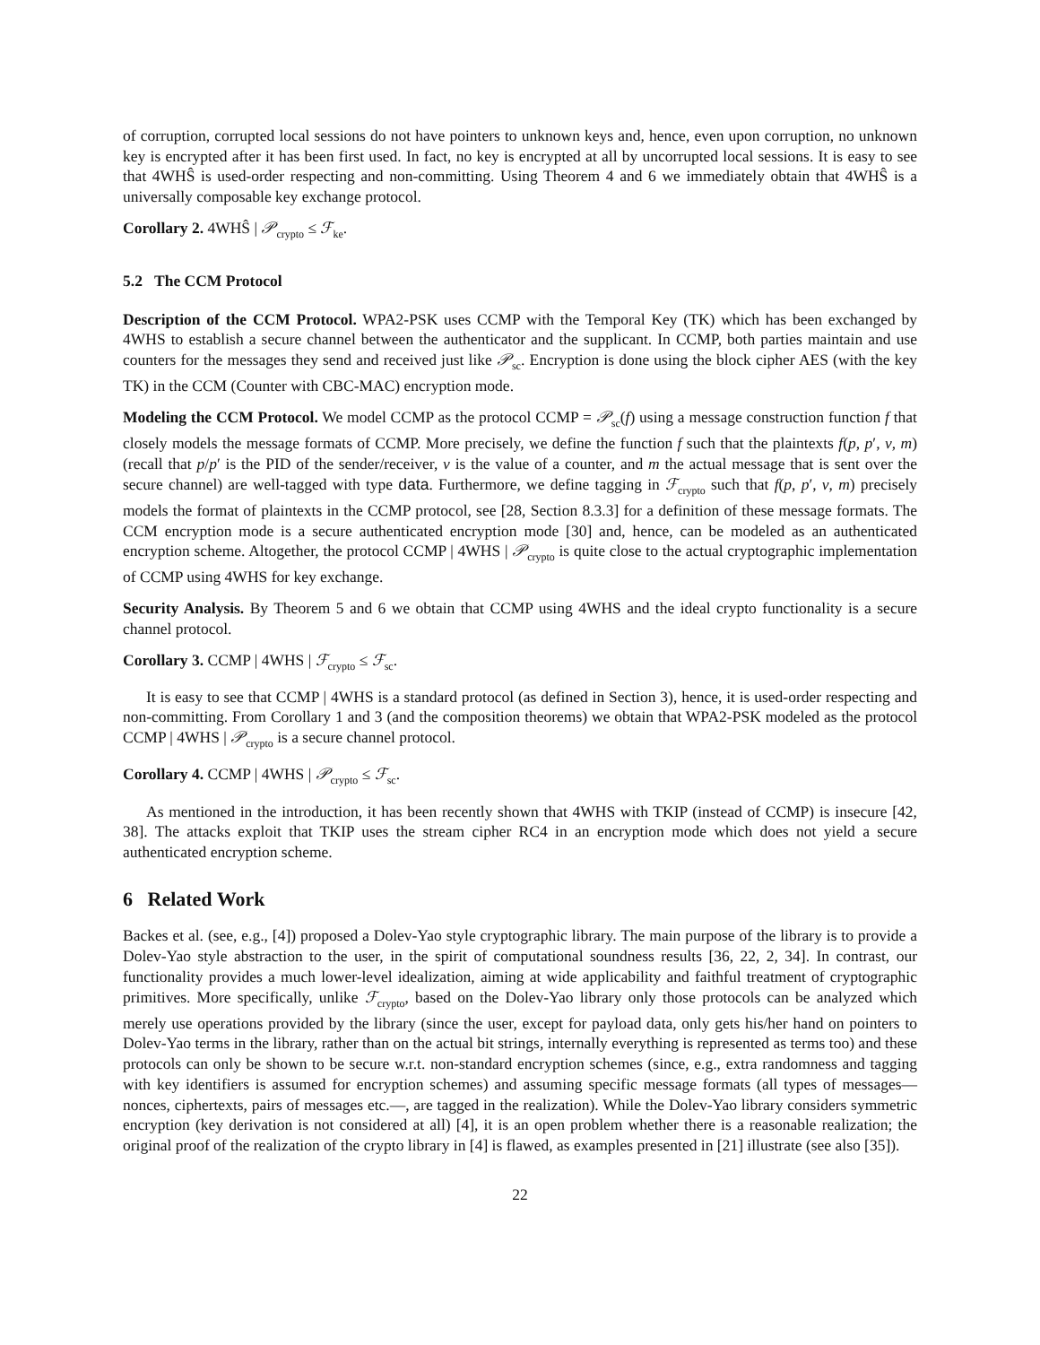of corruption, corrupted local sessions do not have pointers to unknown keys and, hence, even upon corruption, no unknown key is encrypted after it has been first used. In fact, no key is encrypted at all by uncorrupted local sessions. It is easy to see that 4WHŜ is used-order respecting and non-committing. Using Theorem 4 and 6 we immediately obtain that 4WHŜ is a universally composable key exchange protocol.
Corollary 2. 4WHŜ | 𝒫<sub>crypto</sub> ≤ ℱ<sub>ke</sub>.
5.2 The CCM Protocol
Description of the CCM Protocol. WPA2-PSK uses CCMP with the Temporal Key (TK) which has been exchanged by 4WHS to establish a secure channel between the authenticator and the supplicant. In CCMP, both parties maintain and use counters for the messages they send and received just like 𝒫<sub>sc</sub>. Encryption is done using the block cipher AES (with the key TK) in the CCM (Counter with CBC-MAC) encryption mode.
Modeling the CCM Protocol. We model CCMP as the protocol CCMP = 𝒫<sub>sc</sub>(f) using a message construction function f that closely models the message formats of CCMP. More precisely, we define the function f such that the plaintexts f(p, p′, v, m) (recall that p/p′ is the PID of the sender/receiver, v is the value of a counter, and m the actual message that is sent over the secure channel) are well-tagged with type data. Furthermore, we define tagging in ℱ<sub>crypto</sub> such that f(p, p′, v, m) precisely models the format of plaintexts in the CCMP protocol, see [28, Section 8.3.3] for a definition of these message formats. The CCM encryption mode is a secure authenticated encryption mode [30] and, hence, can be modeled as an authenticated encryption scheme. Altogether, the protocol CCMP | 4WHS | 𝒫<sub>crypto</sub> is quite close to the actual cryptographic implementation of CCMP using 4WHS for key exchange.
Security Analysis. By Theorem 5 and 6 we obtain that CCMP using 4WHS and the ideal crypto functionality is a secure channel protocol.
Corollary 3. CCMP | 4WHS | ℱ<sub>crypto</sub> ≤ ℱ<sub>sc</sub>.
It is easy to see that CCMP | 4WHS is a standard protocol (as defined in Section 3), hence, it is used-order respecting and non-committing. From Corollary 1 and 3 (and the composition theorems) we obtain that WPA2-PSK modeled as the protocol CCMP | 4WHS | 𝒫<sub>crypto</sub> is a secure channel protocol.
Corollary 4. CCMP | 4WHS | 𝒫<sub>crypto</sub> ≤ ℱ<sub>sc</sub>.
As mentioned in the introduction, it has been recently shown that 4WHS with TKIP (instead of CCMP) is insecure [42, 38]. The attacks exploit that TKIP uses the stream cipher RC4 in an encryption mode which does not yield a secure authenticated encryption scheme.
6 Related Work
Backes et al. (see, e.g., [4]) proposed a Dolev-Yao style cryptographic library. The main purpose of the library is to provide a Dolev-Yao style abstraction to the user, in the spirit of computational soundness results [36, 22, 2, 34]. In contrast, our functionality provides a much lower-level idealization, aiming at wide applicability and faithful treatment of cryptographic primitives. More specifically, unlike ℱ<sub>crypto</sub>, based on the Dolev-Yao library only those protocols can be analyzed which merely use operations provided by the library (since the user, except for payload data, only gets his/her hand on pointers to Dolev-Yao terms in the library, rather than on the actual bit strings, internally everything is represented as terms too) and these protocols can only be shown to be secure w.r.t. non-standard encryption schemes (since, e.g., extra randomness and tagging with key identifiers is assumed for encryption schemes) and assuming specific message formats (all types of messages—nonces, ciphertexts, pairs of messages etc.—, are tagged in the realization). While the Dolev-Yao library considers symmetric encryption (key derivation is not considered at all) [4], it is an open problem whether there is a reasonable realization; the original proof of the realization of the crypto library in [4] is flawed, as examples presented in [21] illustrate (see also [35]).
22